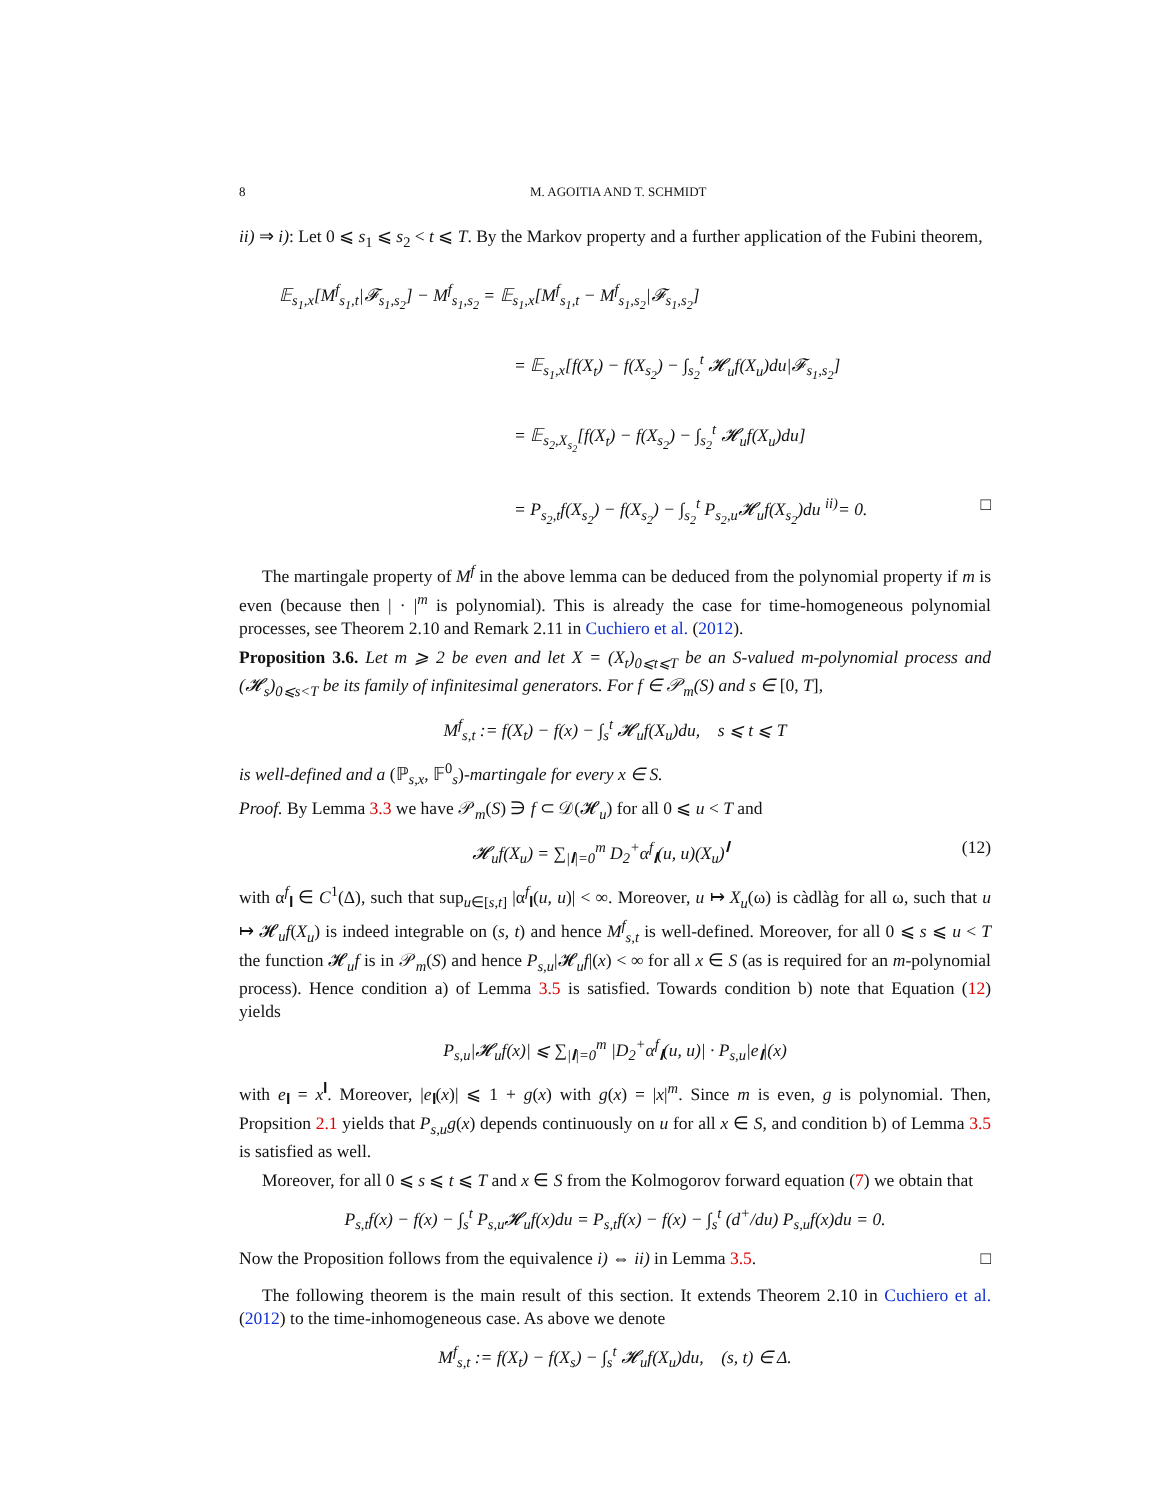8 M. AGOITIA AND T. SCHMIDT
ii) ⇒ i): Let 0 ⩽ s<sub>1</sub> ⩽ s<sub>2</sub> < t ⩽ T. By the Markov property and a further application of the Fubini theorem,
𝔼<sub>s<sub>1</sub>,x</sub>[M<sup>f</sup><sub>s<sub>1</sub>,t</sub>|𝓕<sub>s<sub>1</sub>,s<sub>2</sub></sub>] − M<sup>f</sup><sub>s<sub>1</sub>,s<sub>2</sub></sub> = 𝔼<sub>s<sub>1</sub>,x</sub>[M<sup>f</sup><sub>s<sub>1</sub>,t</sub> − M<sup>f</sup><sub>s<sub>1</sub>,s<sub>2</sub></sub>|𝓕<sub>s<sub>1</sub>,s<sub>2</sub></sub>]
= 𝔼<sub>s<sub>1</sub>,x</sub>[f(X<sub>t</sub>) − f(X<sub>s<sub>2</sub></sub>) − ∫<sub>s<sub>2</sub></sub><sup>t</sup> 𝓗<sub>u</sub>f(X<sub>u</sub>)du|𝓕<sub>s<sub>1</sub>,s<sub>2</sub></sub>]
= 𝔼<sub>s<sub>2</sub>,X<sub>s<sub>2</sub></sub></sub>[f(X<sub>t</sub>) − f(X<sub>s<sub>2</sub></sub>) − ∫<sub>s<sub>2</sub></sub><sup>t</sup> 𝓗<sub>u</sub>f(X<sub>u</sub>)du]
= P<sub>s<sub>2</sub>,t</sub>f(X<sub>s<sub>2</sub></sub>) − f(X<sub>s<sub>2</sub></sub>) − ∫<sub>s<sub>2</sub></sub><sup>t</sup> P<sub>s<sub>2</sub>,u</sub>𝓗<sub>u</sub>f(X<sub>s<sub>2</sub></sub>)du <sup>ii)</sup>= 0. □
The martingale property of M<sup>f</sup> in the above lemma can be deduced from the polynomial property if m is even (because then | · |<sup>m</sup> is polynomial). This is already the case for time-homogeneous polynomial processes, see Theorem 2.10 and Remark 2.11 in Cuchiero et al. (2012).
Proposition 3.6. Let m ⩾ 2 be even and let X = (X<sub>t</sub>)<sub>0⩽t⩽T</sub> be an S-valued m-polynomial process and (𝓗<sub>s</sub>)<sub>0⩽s<T</sub> be its family of infinitesimal generators. For f ∈ 𝒫<sub>m</sub>(S) and s ∈ [0, T],
M<sup>f</sup><sub>s,t</sub> := f(X<sub>t</sub>) − f(x) − ∫<sub>s</sub><sup>t</sup> 𝓗<sub>u</sub>f(X<sub>u</sub>)du, s ⩽ t ⩽ T
is well-defined and a (ℙ<sub>s,x</sub>, 𝔽<sup>0</sup><sub>s</sub>)-martingale for every x ∈ S.
Proof. By Lemma 3.3 we have 𝒫<sub>m</sub>(S) ∋ f ⊂ 𝒟(𝓗<sub>u</sub>) for all 0 ⩽ u < T and
𝓗<sub>u</sub>f(X<sub>u</sub>) = ∑<sub>|𝐥|=0</sub><sup>m</sup> D<sub>2</sub><sup>+</sup>α<sup>f</sup><sub>𝐥</sub>(u, u)(X<sub>u</sub>)<sup>𝐥</sup> (12)
with α<sup>f</sup><sub>𝐥</sub> ∈ C<sup>1</sup>(Δ), such that sup<sub>u∈[s,t]</sub> |α<sup>f</sup><sub>𝐥</sub>(u, u)| < ∞. Moreover, u ↦ X<sub>u</sub>(ω) is càdlàg for all ω, such that u ↦ 𝓗<sub>u</sub>f(X<sub>u</sub>) is indeed integrable on (s, t) and hence M<sup>f</sup><sub>s,t</sub> is well-defined. Moreover, for all 0 ⩽ s ⩽ u < T the function 𝓗<sub>u</sub>f is in 𝒫<sub>m</sub>(S) and hence P<sub>s,u</sub>|𝓗<sub>u</sub>f|(x) < ∞ for all x ∈ S (as is required for an m-polynomial process). Hence condition a) of Lemma 3.5 is satisfied. Towards condition b) note that Equation (12) yields
P<sub>s,u</sub>|𝓗<sub>u</sub>f(x)| ⩽ ∑<sub>|𝐥|=0</sub><sup>m</sup> |D<sub>2</sub><sup>+</sup>α<sup>f</sup><sub>𝐥</sub>(u, u)| · P<sub>s,u</sub>|e<sub>𝐥</sub>|(x)
with e<sub>𝐥</sub> = x<sup>𝐥</sup>. Moreover, |e<sub>𝐥</sub>(x)| ⩽ 1 + g(x) with g(x) = |x|<sup>m</sup>. Since m is even, g is polynomial. Then, Propsition 2.1 yields that P<sub>s,u</sub>g(x) depends continuously on u for all x ∈ S, and condition b) of Lemma 3.5 is satisfied as well.
Moreover, for all 0 ⩽ s ⩽ t ⩽ T and x ∈ S from the Kolmogorov forward equation (7) we obtain that
P<sub>s,t</sub>f(x) − f(x) − ∫<sub>s</sub><sup>t</sup> P<sub>s,u</sub>𝓗<sub>u</sub>f(x)du = P<sub>s,t</sub>f(x) − f(x) − ∫<sub>s</sub><sup>t</sup> (d<sup>+</sup>/du) P<sub>s,u</sub>f(x)du = 0.
Now the Proposition follows from the equivalence i) ⇔ ii) in Lemma 3.5. □
The following theorem is the main result of this section. It extends Theorem 2.10 in Cuchiero et al. (2012) to the time-inhomogeneous case. As above we denote
M<sup>f</sup><sub>s,t</sub> := f(X<sub>t</sub>) − f(X<sub>s</sub>) − ∫<sub>s</sub><sup>t</sup> 𝓗<sub>u</sub>f(X<sub>u</sub>)du, (s, t) ∈ Δ.